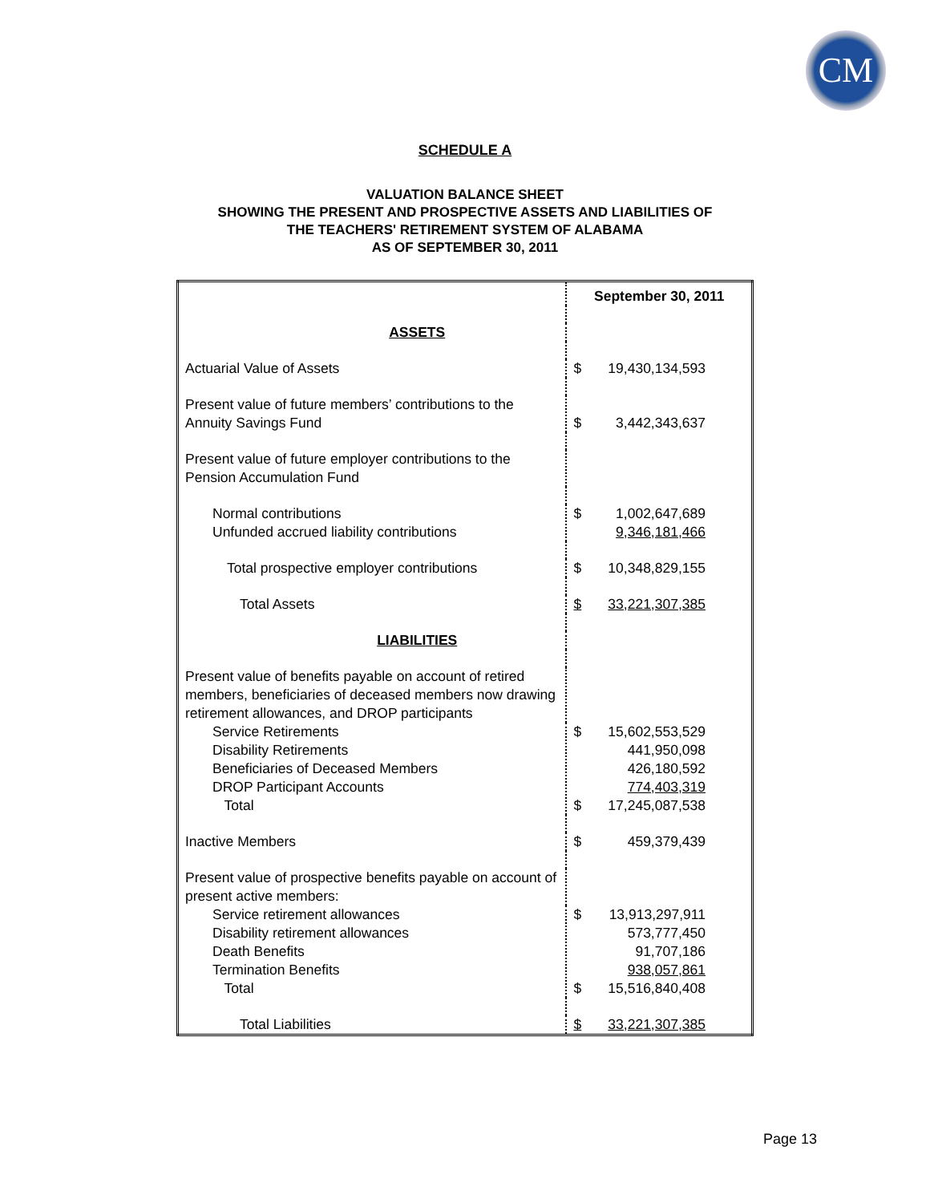CM
SCHEDULE A
VALUATION BALANCE SHEET
SHOWING THE PRESENT AND PROSPECTIVE ASSETS AND LIABILITIES OF
THE TEACHERS' RETIREMENT SYSTEM OF ALABAMA
AS OF SEPTEMBER 30, 2011
| | September 30, 2011 | |
| ASSETS | | |
| Actuarial Value of Assets | $ | 19,430,134,593 |
| Present value of future members’ contributions to the Annuity Savings Fund | $ | 3,442,343,637 |
| Present value of future employer contributions to the Pension Accumulation Fund | | |
| Normal contributions Unfunded accrued liability contributions | $ | 1,002,647,689 9,346,181,466 |
| Total prospective employer contributions | $ | 10,348,829,155 |
| Total Assets | $ | 33,221,307,385 |
| LIABILITIES | | |
| Present value of benefits payable on account of retired members, beneficiaries of deceased members now drawing retirement allowances, and DROP participants | | |
| Service Retirements Disability Retirements Beneficiaries of Deceased Members DROP Participant Accounts Total | $ $ | 15,602,553,529 441,950,098 426,180,592 774,403,319 17,245,087,538 |
| Inactive Members | $ | 459,379,439 |
| Present value of prospective benefits payable on account of present active members: | | |
| Service retirement allowances Disability retirement allowances Death Benefits Termination Benefits Total | $ $ | 13,913,297,911 573,777,450 91,707,186 938,057,861 15,516,840,408 |
| Total Liabilities | $ | 33,221,307,385 |
Page 13